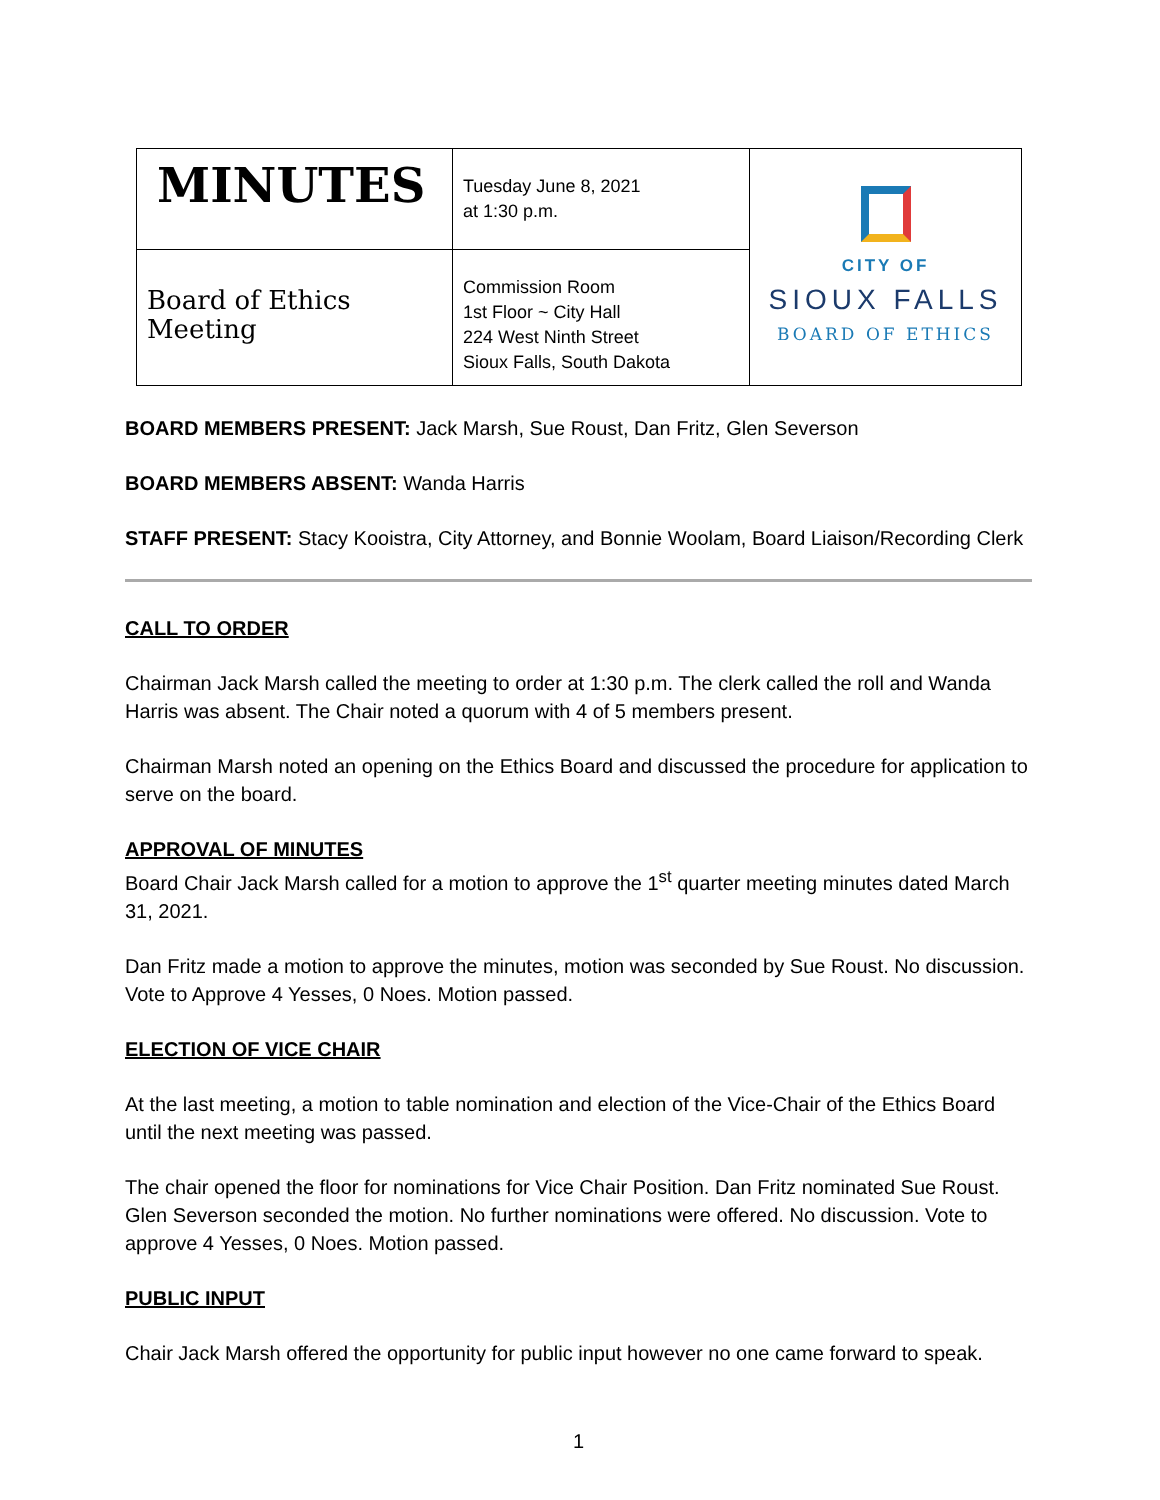| MINUTES | Tuesday June 8, 2021 at 1:30 p.m. | CITY OF SIOUX FALLS BOARD OF ETHICS |
| Board of Ethics Meeting | Commission Room 1st Floor ~ City Hall 224 West Ninth Street Sioux Falls, South Dakota | |
BOARD MEMBERS PRESENT: Jack Marsh, Sue Roust, Dan Fritz, Glen Severson
BOARD MEMBERS ABSENT: Wanda Harris
STAFF PRESENT: Stacy Kooistra, City Attorney, and Bonnie Woolam, Board Liaison/Recording Clerk
CALL TO ORDER
Chairman Jack Marsh called the meeting to order at 1:30 p.m. The clerk called the roll and Wanda Harris was absent. The Chair noted a quorum with 4 of 5 members present.
Chairman Marsh noted an opening on the Ethics Board and discussed the procedure for application to serve on the board.
APPROVAL OF MINUTES
Board Chair Jack Marsh called for a motion to approve the 1<sup>st</sup> quarter meeting minutes dated March 31, 2021.
Dan Fritz made a motion to approve the minutes, motion was seconded by Sue Roust. No discussion. Vote to Approve 4 Yesses, 0 Noes. Motion passed.
ELECTION OF VICE CHAIR
At the last meeting, a motion to table nomination and election of the Vice-Chair of the Ethics Board until the next meeting was passed.
The chair opened the floor for nominations for Vice Chair Position. Dan Fritz nominated Sue Roust. Glen Severson seconded the motion. No further nominations were offered. No discussion. Vote to approve 4 Yesses, 0 Noes. Motion passed.
PUBLIC INPUT
Chair Jack Marsh offered the opportunity for public input however no one came forward to speak.
1